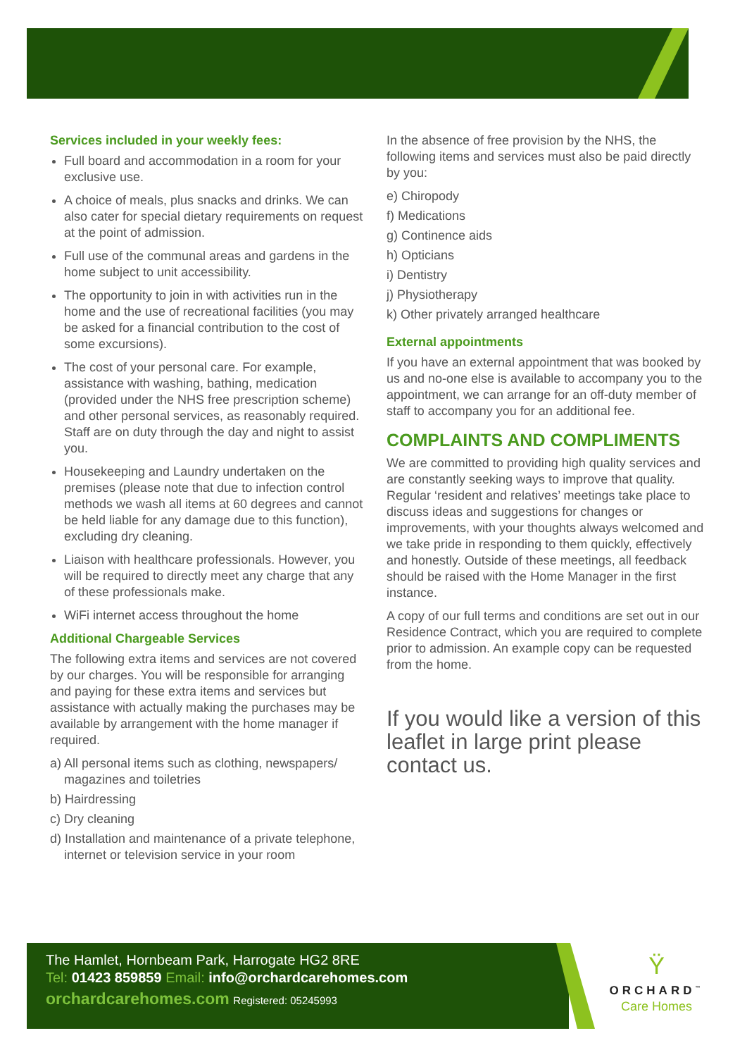Services included in your weekly fees:
Full board and accommodation in a room for your exclusive use.
A choice of meals, plus snacks and drinks. We can also cater for special dietary requirements on request at the point of admission.
Full use of the communal areas and gardens in the home subject to unit accessibility.
The opportunity to join in with activities run in the home and the use of recreational facilities (you may be asked for a financial contribution to the cost of some excursions).
The cost of your personal care. For example, assistance with washing, bathing, medication (provided under the NHS free prescription scheme) and other personal services, as reasonably required. Staff are on duty through the day and night to assist you.
Housekeeping and Laundry undertaken on the premises (please note that due to infection control methods we wash all items at 60 degrees and cannot be held liable for any damage due to this function), excluding dry cleaning.
Liaison with healthcare professionals. However, you will be required to directly meet any charge that any of these professionals make.
WiFi internet access throughout the home
Additional Chargeable Services
The following extra items and services are not covered by our charges. You will be responsible for arranging and paying for these extra items and services but assistance with actually making the purchases may be available by arrangement with the home manager if required.
a) All personal items such as clothing, newspapers/ magazines and toiletries
b) Hairdressing
c) Dry cleaning
d) Installation and maintenance of a private telephone, internet or television service in your room
In the absence of free provision by the NHS, the following items and services must also be paid directly by you:
e) Chiropody
f) Medications
g) Continence aids
h) Opticians
i) Dentistry
j) Physiotherapy
k) Other privately arranged healthcare
External appointments
If you have an external appointment that was booked by us and no-one else is available to accompany you to the appointment, we can arrange for an off-duty member of staff to accompany you for an additional fee.
COMPLAINTS AND COMPLIMENTS
We are committed to providing high quality services and are constantly seeking ways to improve that quality. Regular ‘resident and relatives’ meetings take place to discuss ideas and suggestions for changes or improvements, with your thoughts always welcomed and we take pride in responding to them quickly, effectively and honestly. Outside of these meetings, all feedback should be raised with the Home Manager in the first instance.
A copy of our full terms and conditions are set out in our Residence Contract, which you are required to complete prior to admission. An example copy can be requested from the home.
If you would like a version of this leaflet in large print please contact us.
The Hamlet, Hornbeam Park, Harrogate HG2 8RE
Tel: 01423 859859 Email: info@orchardcarehomes.com
orchardcarehomes.com Registered: 05245993
Ÿ
ORCHARD<sup>™</sup>
Care Homes